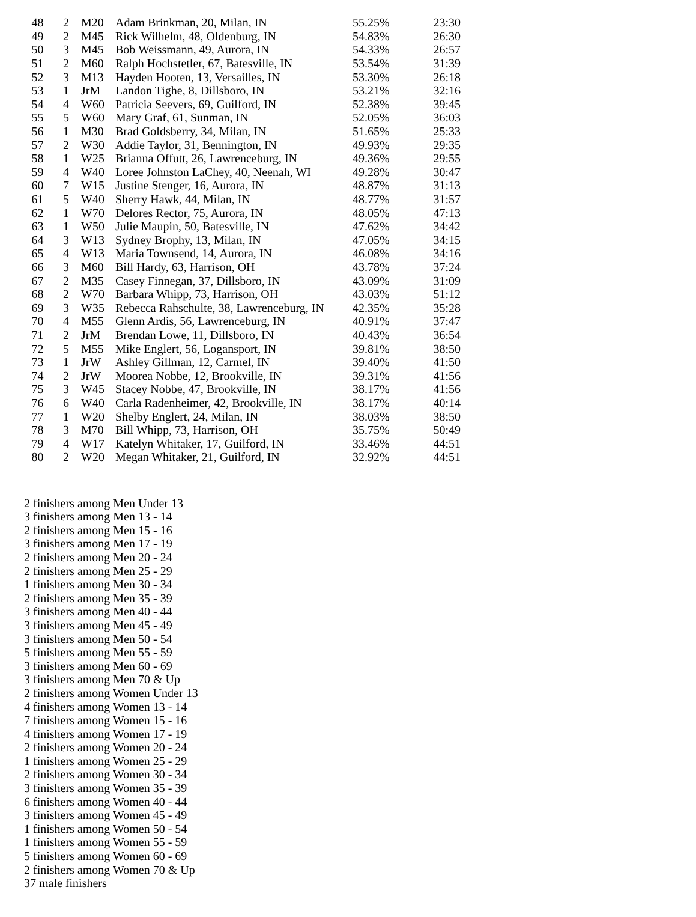| 48 | 2 | M20 | Adam Brinkman, 20, Milan, IN | 55.25% | 23:30 |
| 49 | 2 | M45 | Rick Wilhelm, 48, Oldenburg, IN | 54.83% | 26:30 |
| 50 | 3 | M45 | Bob Weissmann, 49, Aurora, IN | 54.33% | 26:57 |
| 51 | 2 | M60 | Ralph Hochstetler, 67, Batesville, IN | 53.54% | 31:39 |
| 52 | 3 | M13 | Hayden Hooten, 13, Versailles, IN | 53.30% | 26:18 |
| 53 | 1 | JrM | Landon Tighe, 8, Dillsboro, IN | 53.21% | 32:16 |
| 54 | 4 | W60 | Patricia Seevers, 69, Guilford, IN | 52.38% | 39:45 |
| 55 | 5 | W60 | Mary Graf, 61, Sunman, IN | 52.05% | 36:03 |
| 56 | 1 | M30 | Brad Goldsberry, 34, Milan, IN | 51.65% | 25:33 |
| 57 | 2 | W30 | Addie Taylor, 31, Bennington, IN | 49.93% | 29:35 |
| 58 | 1 | W25 | Brianna Offutt, 26, Lawrenceburg, IN | 49.36% | 29:55 |
| 59 | 4 | W40 | Loree Johnston LaChey, 40, Neenah, WI | 49.28% | 30:47 |
| 60 | 7 | W15 | Justine Stenger, 16, Aurora, IN | 48.87% | 31:13 |
| 61 | 5 | W40 | Sherry Hawk, 44, Milan, IN | 48.77% | 31:57 |
| 62 | 1 | W70 | Delores Rector, 75, Aurora, IN | 48.05% | 47:13 |
| 63 | 1 | W50 | Julie Maupin, 50, Batesville, IN | 47.62% | 34:42 |
| 64 | 3 | W13 | Sydney Brophy, 13, Milan, IN | 47.05% | 34:15 |
| 65 | 4 | W13 | Maria Townsend, 14, Aurora, IN | 46.08% | 34:16 |
| 66 | 3 | M60 | Bill Hardy, 63, Harrison, OH | 43.78% | 37:24 |
| 67 | 2 | M35 | Casey Finnegan, 37, Dillsboro, IN | 43.09% | 31:09 |
| 68 | 2 | W70 | Barbara Whipp, 73, Harrison, OH | 43.03% | 51:12 |
| 69 | 3 | W35 | Rebecca Rahschulte, 38, Lawrenceburg, IN | 42.35% | 35:28 |
| 70 | 4 | M55 | Glenn Ardis, 56, Lawrenceburg, IN | 40.91% | 37:47 |
| 71 | 2 | JrM | Brendan Lowe, 11, Dillsboro, IN | 40.43% | 36:54 |
| 72 | 5 | M55 | Mike Englert, 56, Logansport, IN | 39.81% | 38:50 |
| 73 | 1 | JrW | Ashley Gillman, 12, Carmel, IN | 39.40% | 41:50 |
| 74 | 2 | JrW | Moorea Nobbe, 12, Brookville, IN | 39.31% | 41:56 |
| 75 | 3 | W45 | Stacey Nobbe, 47, Brookville, IN | 38.17% | 41:56 |
| 76 | 6 | W40 | Carla Radenheimer, 42, Brookville, IN | 38.17% | 40:14 |
| 77 | 1 | W20 | Shelby Englert, 24, Milan, IN | 38.03% | 38:50 |
| 78 | 3 | M70 | Bill Whipp, 73, Harrison, OH | 35.75% | 50:49 |
| 79 | 4 | W17 | Katelyn Whitaker, 17, Guilford, IN | 33.46% | 44:51 |
| 80 | 2 | W20 | Megan Whitaker, 21, Guilford, IN | 32.92% | 44:51 |
2 finishers among Men Under 13
3 finishers among Men 13 - 14
2 finishers among Men 15 - 16
3 finishers among Men 17 - 19
2 finishers among Men 20 - 24
2 finishers among Men 25 - 29
1 finishers among Men 30 - 34
2 finishers among Men 35 - 39
3 finishers among Men 40 - 44
3 finishers among Men 45 - 49
3 finishers among Men 50 - 54
5 finishers among Men 55 - 59
3 finishers among Men 60 - 69
3 finishers among Men 70 & Up
2 finishers among Women Under 13
4 finishers among Women 13 - 14
7 finishers among Women 15 - 16
4 finishers among Women 17 - 19
2 finishers among Women 20 - 24
1 finishers among Women 25 - 29
2 finishers among Women 30 - 34
3 finishers among Women 35 - 39
6 finishers among Women 40 - 44
3 finishers among Women 45 - 49
1 finishers among Women 50 - 54
1 finishers among Women 55 - 59
5 finishers among Women 60 - 69
2 finishers among Women 70 & Up
37 male finishers